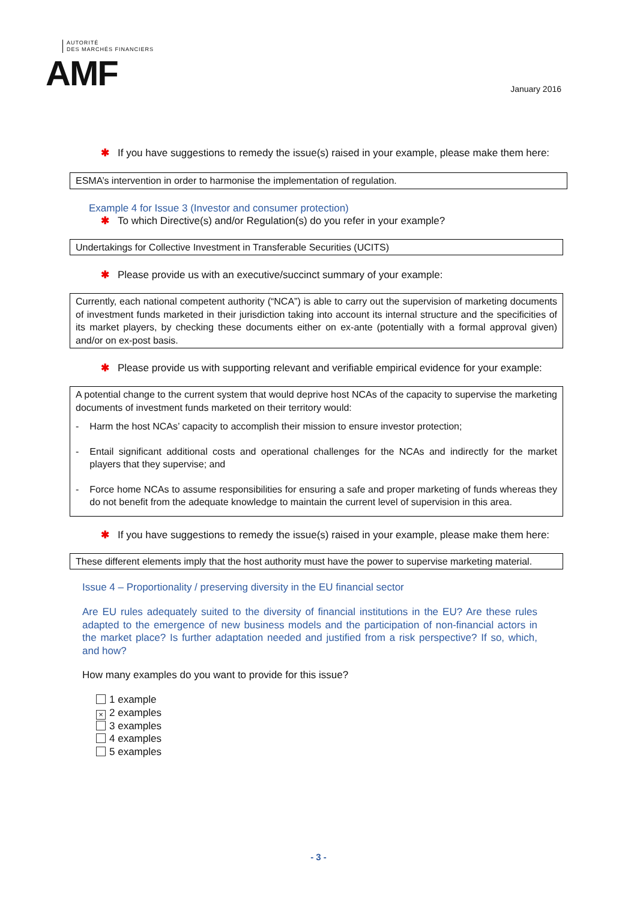AUTORITÉ
DES MARCHÉS FINANCIERS
AMF
January 2016
✱ If you have suggestions to remedy the issue(s) raised in your example, please make them here:
ESMA’s intervention in order to harmonise the implementation of regulation.
Example 4 for Issue 3 (Investor and consumer protection)
✱ To which Directive(s) and/or Regulation(s) do you refer in your example?
Undertakings for Collective Investment in Transferable Securities (UCITS)
✱ Please provide us with an executive/succinct summary of your example:
Currently, each national competent authority (“NCA”) is able to carry out the supervision of marketing documents of investment funds marketed in their jurisdiction taking into account its internal structure and the specificities of its market players, by checking these documents either on ex-ante (potentially with a formal approval given) and/or on ex-post basis.
✱ Please provide us with supporting relevant and verifiable empirical evidence for your example:
A potential change to the current system that would deprive host NCAs of the capacity to supervise the marketing documents of investment funds marketed on their territory would:
- Harm the host NCAs’ capacity to accomplish their mission to ensure investor protection;
- Entail significant additional costs and operational challenges for the NCAs and indirectly for the market players that they supervise; and
- Force home NCAs to assume responsibilities for ensuring a safe and proper marketing of funds whereas they do not benefit from the adequate knowledge to maintain the current level of supervision in this area.
✱ If you have suggestions to remedy the issue(s) raised in your example, please make them here:
These different elements imply that the host authority must have the power to supervise marketing material.
Issue 4 – Proportionality / preserving diversity in the EU financial sector
Are EU rules adequately suited to the diversity of financial institutions in the EU? Are these rules adapted to the emergence of new business models and the participation of non-financial actors in the market place? Is further adaptation needed and justified from a risk perspective? If so, which, and how?
How many examples do you want to provide for this issue?
1 example
× 2 examples
3 examples
4 examples
5 examples
- 3 -